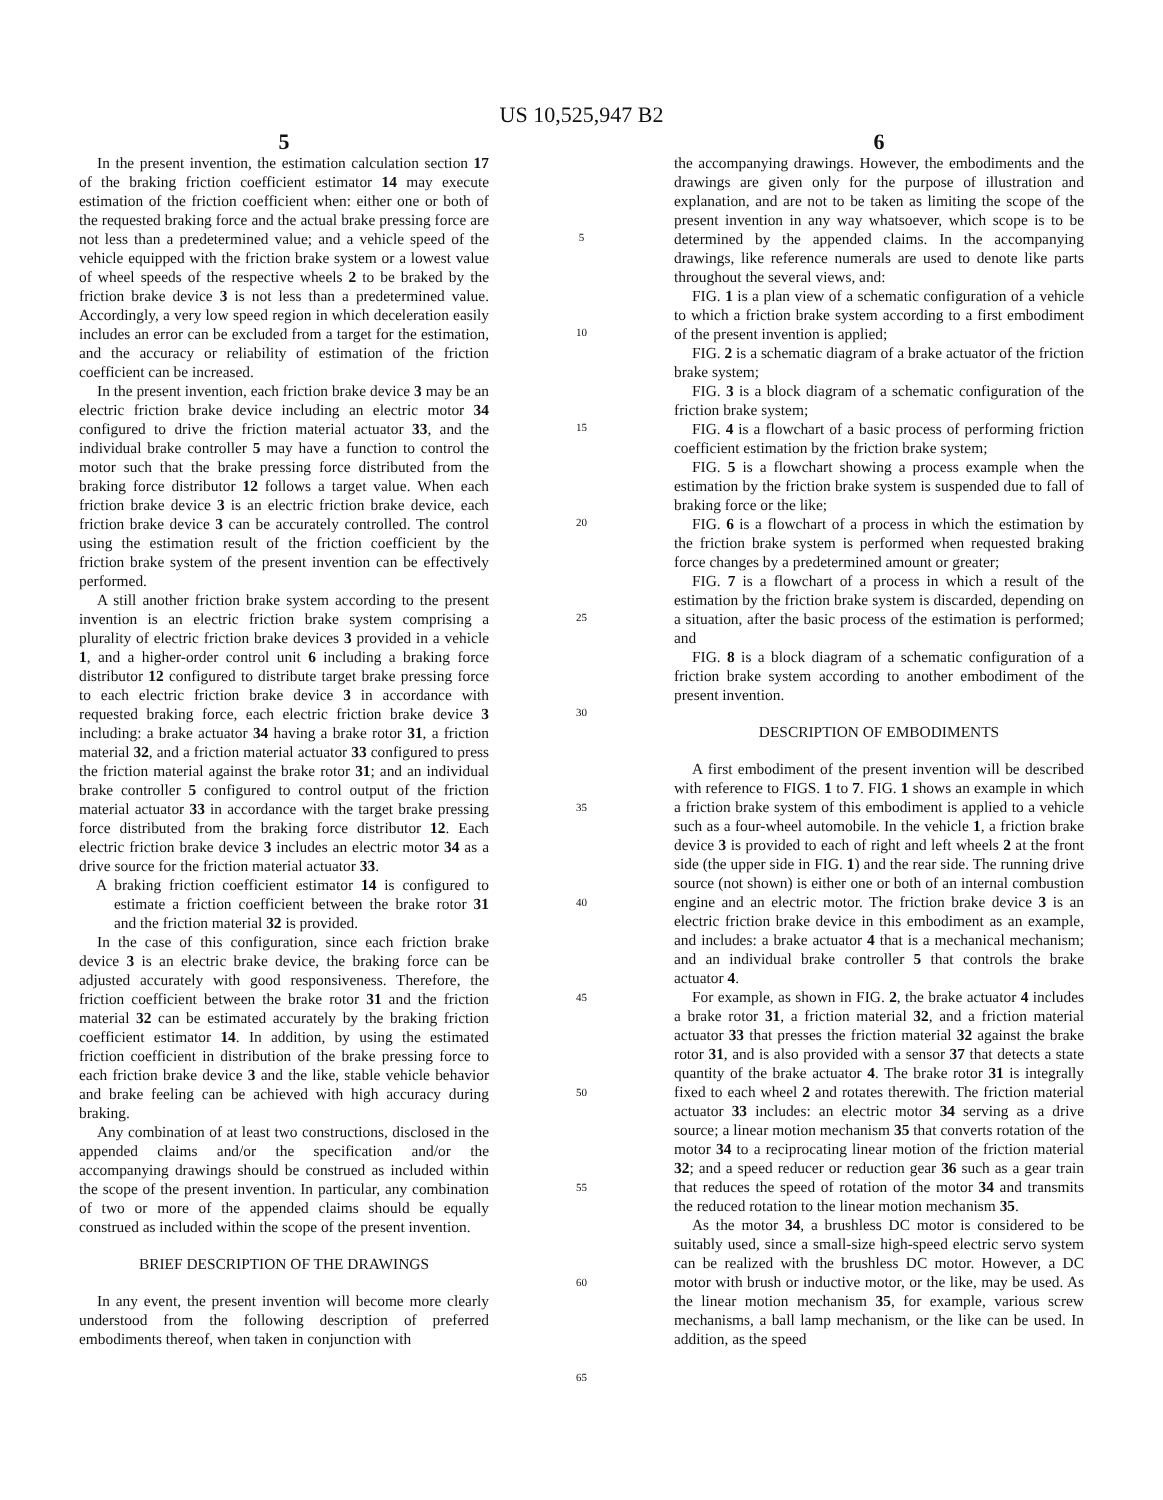US 10,525,947 B2
5
In the present invention, the estimation calculation section 17 of the braking friction coefficient estimator 14 may execute estimation of the friction coefficient when: either one or both of the requested braking force and the actual brake pressing force are not less than a predetermined value; and a vehicle speed of the vehicle equipped with the friction brake system or a lowest value of wheel speeds of the respective wheels 2 to be braked by the friction brake device 3 is not less than a predetermined value. Accordingly, a very low speed region in which deceleration easily includes an error can be excluded from a target for the estimation, and the accuracy or reliability of estimation of the friction coefficient can be increased.
In the present invention, each friction brake device 3 may be an electric friction brake device including an electric motor 34 configured to drive the friction material actuator 33, and the individual brake controller 5 may have a function to control the motor such that the brake pressing force distributed from the braking force distributor 12 follows a target value. When each friction brake device 3 is an electric friction brake device, each friction brake device 3 can be accurately controlled. The control using the estimation result of the friction coefficient by the friction brake system of the present invention can be effectively performed.
A still another friction brake system according to the present invention is an electric friction brake system comprising a plurality of electric friction brake devices 3 provided in a vehicle 1, and a higher-order control unit 6 including a braking force distributor 12 configured to distribute target brake pressing force to each electric friction brake device 3 in accordance with requested braking force, each electric friction brake device 3 including: a brake actuator 34 having a brake rotor 31, a friction material 32, and a friction material actuator 33 configured to press the friction material against the brake rotor 31; and an individual brake controller 5 configured to control output of the friction material actuator 33 in accordance with the target brake pressing force distributed from the braking force distributor 12. Each electric friction brake device 3 includes an electric motor 34 as a drive source for the friction material actuator 33.
A braking friction coefficient estimator 14 is configured to estimate a friction coefficient between the brake rotor 31 and the friction material 32 is provided.
In the case of this configuration, since each friction brake device 3 is an electric brake device, the braking force can be adjusted accurately with good responsiveness. Therefore, the friction coefficient between the brake rotor 31 and the friction material 32 can be estimated accurately by the braking friction coefficient estimator 14. In addition, by using the estimated friction coefficient in distribution of the brake pressing force to each friction brake device 3 and the like, stable vehicle behavior and brake feeling can be achieved with high accuracy during braking.
Any combination of at least two constructions, disclosed in the appended claims and/or the specification and/or the accompanying drawings should be construed as included within the scope of the present invention. In particular, any combination of two or more of the appended claims should be equally construed as included within the scope of the present invention.
BRIEF DESCRIPTION OF THE DRAWINGS
In any event, the present invention will become more clearly understood from the following description of preferred embodiments thereof, when taken in conjunction with
5
10
15
20
25
30
35
40
45
50
55
60
65
6
the accompanying drawings. However, the embodiments and the drawings are given only for the purpose of illustration and explanation, and are not to be taken as limiting the scope of the present invention in any way whatsoever, which scope is to be determined by the appended claims. In the accompanying drawings, like reference numerals are used to denote like parts throughout the several views, and:
FIG. 1 is a plan view of a schematic configuration of a vehicle to which a friction brake system according to a first embodiment of the present invention is applied;
FIG. 2 is a schematic diagram of a brake actuator of the friction brake system;
FIG. 3 is a block diagram of a schematic configuration of the friction brake system;
FIG. 4 is a flowchart of a basic process of performing friction coefficient estimation by the friction brake system;
FIG. 5 is a flowchart showing a process example when the estimation by the friction brake system is suspended due to fall of braking force or the like;
FIG. 6 is a flowchart of a process in which the estimation by the friction brake system is performed when requested braking force changes by a predetermined amount or greater;
FIG. 7 is a flowchart of a process in which a result of the estimation by the friction brake system is discarded, depending on a situation, after the basic process of the estimation is performed; and
FIG. 8 is a block diagram of a schematic configuration of a friction brake system according to another embodiment of the present invention.
DESCRIPTION OF EMBODIMENTS
A first embodiment of the present invention will be described with reference to FIGS. 1 to 7. FIG. 1 shows an example in which a friction brake system of this embodiment is applied to a vehicle such as a four-wheel automobile. In the vehicle 1, a friction brake device 3 is provided to each of right and left wheels 2 at the front side (the upper side in FIG. 1) and the rear side. The running drive source (not shown) is either one or both of an internal combustion engine and an electric motor. The friction brake device 3 is an electric friction brake device in this embodiment as an example, and includes: a brake actuator 4 that is a mechanical mechanism; and an individual brake controller 5 that controls the brake actuator 4.
For example, as shown in FIG. 2, the brake actuator 4 includes a brake rotor 31, a friction material 32, and a friction material actuator 33 that presses the friction material 32 against the brake rotor 31, and is also provided with a sensor 37 that detects a state quantity of the brake actuator 4. The brake rotor 31 is integrally fixed to each wheel 2 and rotates therewith. The friction material actuator 33 includes: an electric motor 34 serving as a drive source; a linear motion mechanism 35 that converts rotation of the motor 34 to a reciprocating linear motion of the friction material 32; and a speed reducer or reduction gear 36 such as a gear train that reduces the speed of rotation of the motor 34 and transmits the reduced rotation to the linear motion mechanism 35.
As the motor 34, a brushless DC motor is considered to be suitably used, since a small-size high-speed electric servo system can be realized with the brushless DC motor. However, a DC motor with brush or inductive motor, or the like, may be used. As the linear motion mechanism 35, for example, various screw mechanisms, a ball lamp mechanism, or the like can be used. In addition, as the speed